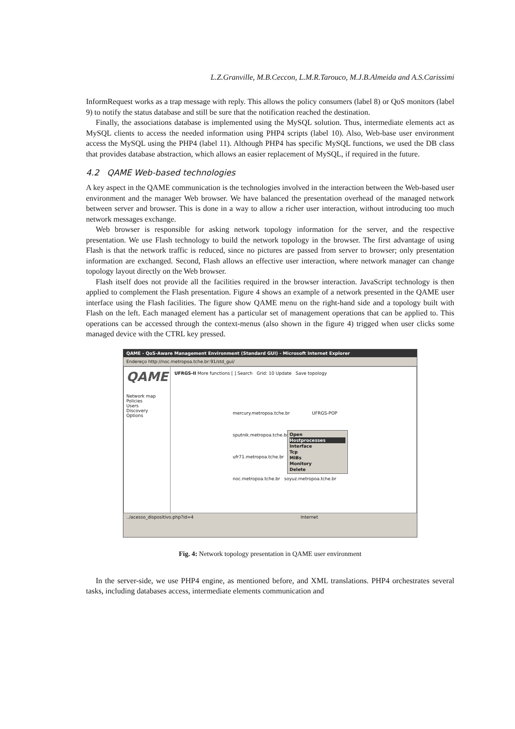L.Z.Granville, M.B.Ceccon, L.M.R.Tarouco, M.J.B.Almeida and A.S.Carissimi
InformRequest works as a trap message with reply. This allows the policy consumers (label 8) or QoS monitors (label 9) to notify the status database and still be sure that the notification reached the destination.
Finally, the associations database is implemented using the MySQL solution. Thus, intermediate elements act as MySQL clients to access the needed information using PHP4 scripts (label 10). Also, Web-base user environment access the MySQL using the PHP4 (label 11). Although PHP4 has specific MySQL functions, we used the DB class that provides database abstraction, which allows an easier replacement of MySQL, if required in the future.
4.2 QAME Web-based technologies
A key aspect in the QAME communication is the technologies involved in the interaction between the Web-based user environment and the manager Web browser. We have balanced the presentation overhead of the managed network between server and browser. This is done in a way to allow a richer user interaction, without introducing too much network messages exchange.
Web browser is responsible for asking network topology information for the server, and the respective presentation. We use Flash technology to build the network topology in the browser. The first advantage of using Flash is that the network traffic is reduced, since no pictures are passed from server to browser; only presentation information are exchanged. Second, Flash allows an effective user interaction, where network manager can change topology layout directly on the Web browser.
Flash itself does not provide all the facilities required in the browser interaction. JavaScript technology is then applied to complement the Flash presentation. Figure 4 shows an example of a network presented in the QAME user interface using the Flash facilities. The figure show QAME menu on the right-hand side and a topology built with Flash on the left. Each managed element has a particular set of management operations that can be applied to. This operations can be accessed through the context-menus (also shown in the figure 4) trigged when user clicks some managed device with the CTRL key pressed.
QAME - QoS-Aware Management Environment (Standard GUI) - Microsoft Internet Explorer
Endereço http://noc.metropoa.tche.br:91/std_gui/
QAME
Network map
Policies
Users
Discovery
Options
UFRGS-II More functions [ ] Search Grid: 10 Update Save topology
mercury.metropoa.tche.br UFRGS-POP
sputnik.metropoa.tche.br
ufr71.metropoa.tche.br
noc.metropoa.tche.br soyuz.metropoa.tche.br
Open
Hostprocesses
Interface
Tcp
MIBs
Monitory
Delete
../acesso_dispositivo.php?id=4 Internet
Fig. 4: Network topology presentation in QAME user environment
In the server-side, we use PHP4 engine, as mentioned before, and XML translations. PHP4 orchestrates several tasks, including databases access, intermediate elements communication and